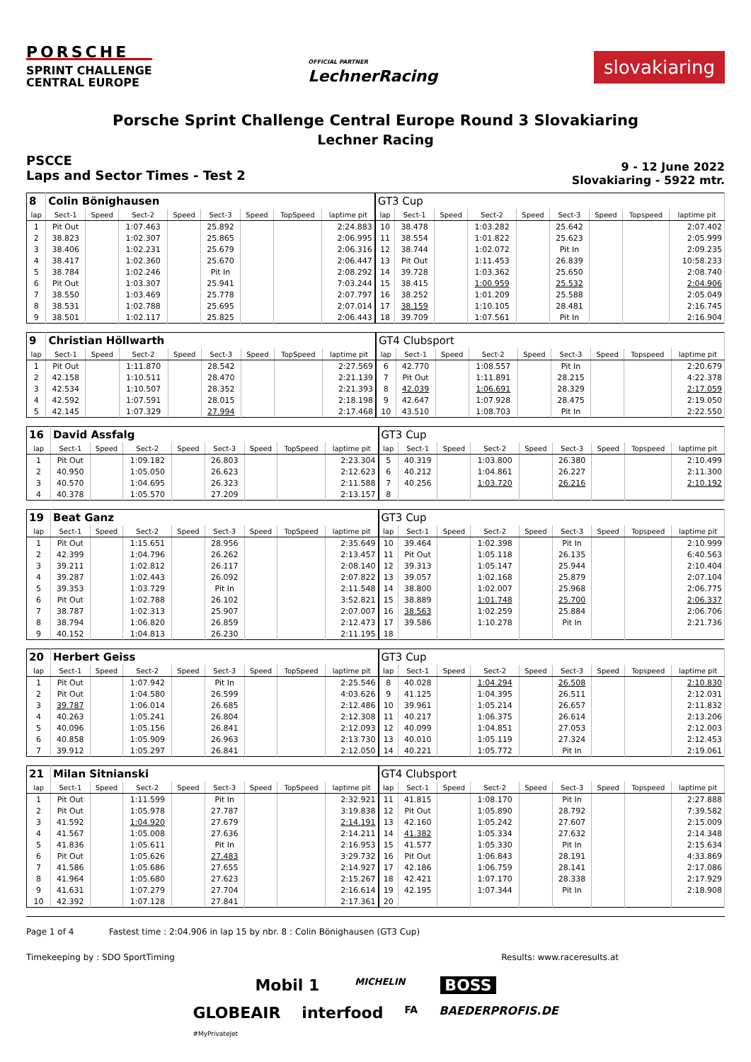PORSCHE
SPRINT CHALLENGE
CENTRAL EUROPE
OFFICIAL PARTNER
LechnerRacing
slovakiaring
Porsche Sprint Challenge Central Europe Round 3 Slovakiaring
Lechner Racing
PSCCE
Laps and Sector Times - Test 2
9 - 12 June 2022
Slovakiaring - 5922 mtr.
| 8 | Colin Bönighausen | | | | | | | | GT3 Cup | | | | | | | | |
| lap | Sect-1 | Speed | Sect-2 | Speed | Sect-3 | Speed | TopSpeed | laptime pit | lap | Sect-1 | Speed | Sect-2 | Speed | Sect-3 | Speed | Topspeed | laptime pit |
| 1 | Pit Out | | 1:07.463 | | 25.892 | | | 2:24.883 | 10 | 38.478 | | 1:03.282 | | 25.642 | | | 2:07.402 |
| 2 | 38.823 | | 1:02.307 | | 25.865 | | | 2:06.995 | 11 | 38.554 | | 1:01.822 | | 25.623 | | | 2:05.999 |
| 3 | 38.406 | | 1:02.231 | | 25.679 | | | 2:06.316 | 12 | 38.744 | | 1:02.072 | | Pit In | | | 2:09.235 |
| 4 | 38.417 | | 1:02.360 | | 25.670 | | | 2:06.447 | 13 | Pit Out | | 1:11.453 | | 26.839 | | | 10:58.233 |
| 5 | 38.784 | | 1:02.246 | | Pit In | | | 2:08.292 | 14 | 39.728 | | 1:03.362 | | 25.650 | | | 2:08.740 |
| 6 | Pit Out | | 1:03.307 | | 25.941 | | | 7:03.244 | 15 | 38.415 | | 1:00.959 | | 25.532 | | | 2:04.906 |
| 7 | 38.550 | | 1:03.469 | | 25.778 | | | 2:07.797 | 16 | 38.252 | | 1:01.209 | | 25.588 | | | 2:05.049 |
| 8 | 38.531 | | 1:02.788 | | 25.695 | | | 2:07.014 | 17 | 38.159 | | 1:10.105 | | 28.481 | | | 2:16.745 |
| 9 | 38.501 | | 1:02.117 | | 25.825 | | | 2:06.443 | 18 | 39.709 | | 1:07.561 | | Pit In | | | 2:16.904 |
| 9 | Christian Höllwarth | | | | | | | | GT4 Clubsport | | | | | | | | |
| lap | Sect-1 | Speed | Sect-2 | Speed | Sect-3 | Speed | TopSpeed | laptime pit | lap | Sect-1 | Speed | Sect-2 | Speed | Sect-3 | Speed | Topspeed | laptime pit |
| 1 | Pit Out | | 1:11.870 | | 28.542 | | | 2:27.569 | 6 | 42.770 | | 1:08.557 | | Pit In | | | 2:20.679 |
| 2 | 42.158 | | 1:10.511 | | 28.470 | | | 2:21.139 | 7 | Pit Out | | 1:11.891 | | 28.215 | | | 4:22.378 |
| 3 | 42.534 | | 1:10.507 | | 28.352 | | | 2:21.393 | 8 | 42.039 | | 1:06.691 | | 28.329 | | | 2:17.059 |
| 4 | 42.592 | | 1:07.591 | | 28.015 | | | 2:18.198 | 9 | 42.647 | | 1:07.928 | | 28.475 | | | 2:19.050 |
| 5 | 42.145 | | 1:07.329 | | 27.994 | | | 2:17.468 | 10 | 43.510 | | 1:08.703 | | Pit In | | | 2:22.550 |
| 16 | David Assfalg | | | | | | | | GT3 Cup | | | | | | | | |
| lap | Sect-1 | Speed | Sect-2 | Speed | Sect-3 | Speed | TopSpeed | laptime pit | lap | Sect-1 | Speed | Sect-2 | Speed | Sect-3 | Speed | Topspeed | laptime pit |
| 1 | Pit Out | | 1:09.182 | | 26.803 | | | 2:23.304 | 5 | 40.319 | | 1:03.800 | | 26.380 | | | 2:10.499 |
| 2 | 40.950 | | 1:05.050 | | 26.623 | | | 2:12.623 | 6 | 40.212 | | 1:04.861 | | 26.227 | | | 2:11.300 |
| 3 | 40.570 | | 1:04.695 | | 26.323 | | | 2:11.588 | 7 | 40.256 | | 1:03.720 | | 26.216 | | | 2:10.192 |
| 4 | 40.378 | | 1:05.570 | | 27.209 | | | 2:13.157 | 8 | | | | | | | | |
| 19 | Beat Ganz | | | | | | | | GT3 Cup | | | | | | | | |
| lap | Sect-1 | Speed | Sect-2 | Speed | Sect-3 | Speed | TopSpeed | laptime pit | lap | Sect-1 | Speed | Sect-2 | Speed | Sect-3 | Speed | Topspeed | laptime pit |
| 1 | Pit Out | | 1:15.651 | | 28.956 | | | 2:35.649 | 10 | 39.464 | | 1:02.398 | | Pit In | | | 2:10.999 |
| 2 | 42.399 | | 1:04.796 | | 26.262 | | | 2:13.457 | 11 | Pit Out | | 1:05.118 | | 26.135 | | | 6:40.563 |
| 3 | 39.211 | | 1:02.812 | | 26.117 | | | 2:08.140 | 12 | 39.313 | | 1:05.147 | | 25.944 | | | 2:10.404 |
| 4 | 39.287 | | 1:02.443 | | 26.092 | | | 2:07.822 | 13 | 39.057 | | 1:02.168 | | 25.879 | | | 2:07.104 |
| 5 | 39.353 | | 1:03.729 | | Pit In | | | 2:11.548 | 14 | 38.800 | | 1:02.007 | | 25.968 | | | 2:06.775 |
| 6 | Pit Out | | 1:02.788 | | 26.102 | | | 3:52.821 | 15 | 38.889 | | 1:01.748 | | 25.700 | | | 2:06.337 |
| 7 | 38.787 | | 1:02.313 | | 25.907 | | | 2:07.007 | 16 | 38.563 | | 1:02.259 | | 25.884 | | | 2:06.706 |
| 8 | 38.794 | | 1:06.820 | | 26.859 | | | 2:12.473 | 17 | 39.586 | | 1:10.278 | | Pit In | | | 2:21.736 |
| 9 | 40.152 | | 1:04.813 | | 26.230 | | | 2:11.195 | 18 | | | | | | | | |
| 20 | Herbert Geiss | | | | | | | | GT3 Cup | | | | | | | | |
| lap | Sect-1 | Speed | Sect-2 | Speed | Sect-3 | Speed | TopSpeed | laptime pit | lap | Sect-1 | Speed | Sect-2 | Speed | Sect-3 | Speed | Topspeed | laptime pit |
| 1 | Pit Out | | 1:07.942 | | Pit In | | | 2:25.546 | 8 | 40.028 | | 1:04.294 | | 26.508 | | | 2:10.830 |
| 2 | Pit Out | | 1:04.580 | | 26.599 | | | 4:03.626 | 9 | 41.125 | | 1:04.395 | | 26.511 | | | 2:12.031 |
| 3 | 39.787 | | 1:06.014 | | 26.685 | | | 2:12.486 | 10 | 39.961 | | 1:05.214 | | 26.657 | | | 2:11.832 |
| 4 | 40.263 | | 1:05.241 | | 26.804 | | | 2:12.308 | 11 | 40.217 | | 1:06.375 | | 26.614 | | | 2:13.206 |
| 5 | 40.096 | | 1:05.156 | | 26.841 | | | 2:12.093 | 12 | 40.099 | | 1:04.851 | | 27.053 | | | 2:12.003 |
| 6 | 40.858 | | 1:05.909 | | 26.963 | | | 2:13.730 | 13 | 40.010 | | 1:05.119 | | 27.324 | | | 2:12.453 |
| 7 | 39.912 | | 1:05.297 | | 26.841 | | | 2:12.050 | 14 | 40.221 | | 1:05.772 | | Pit In | | | 2:19.061 |
| 21 | Milan Sitnianski | | | | | | | | GT4 Clubsport | | | | | | | | |
| lap | Sect-1 | Speed | Sect-2 | Speed | Sect-3 | Speed | TopSpeed | laptime pit | lap | Sect-1 | Speed | Sect-2 | Speed | Sect-3 | Speed | Topspeed | laptime pit |
| 1 | Pit Out | | 1:11.599 | | Pit In | | | 2:32.921 | 11 | 41.815 | | 1:08.170 | | Pit In | | | 2:27.888 |
| 2 | Pit Out | | 1:05.978 | | 27.787 | | | 3:19.838 | 12 | Pit Out | | 1:05.890 | | 28.792 | | | 7:39.582 |
| 3 | 41.592 | | 1:04.920 | | 27.679 | | | 2:14.191 | 13 | 42.160 | | 1:05.242 | | 27.607 | | | 2:15.009 |
| 4 | 41.567 | | 1:05.008 | | 27.636 | | | 2:14.211 | 14 | 41.382 | | 1:05.334 | | 27.632 | | | 2:14.348 |
| 5 | 41.836 | | 1:05.611 | | Pit In | | | 2:16.953 | 15 | 41.577 | | 1:05.330 | | Pit In | | | 2:15.634 |
| 6 | Pit Out | | 1:05.626 | | 27.483 | | | 3:29.732 | 16 | Pit Out | | 1:06.843 | | 28.191 | | | 4:33.869 |
| 7 | 41.586 | | 1:05.686 | | 27.655 | | | 2:14.927 | 17 | 42.186 | | 1:06.759 | | 28.141 | | | 2:17.086 |
| 8 | 41.964 | | 1:05.680 | | 27.623 | | | 2:15.267 | 18 | 42.421 | | 1:07.170 | | 28.338 | | | 2:17.929 |
| 9 | 41.631 | | 1:07.279 | | 27.704 | | | 2:16.614 | 19 | 42.195 | | 1:07.344 | | Pit In | | | 2:18.908 |
| 10 | 42.392 | | 1:07.128 | | 27.841 | | | 2:17.361 | 20 | | | | | | | | |
Page 1 of 4 Fastest time : 2:04.906 in lap 15 by nbr. 8 : Colin Bönighausen (GT3 Cup)
Timekeeping by : SDO SportTiming Results: www.raceresults.at
Mobil 1 MICHELIN BOSS
GLOBEAIR
#MyPrivateJet interfood FA BAEDERPROFIS.DE